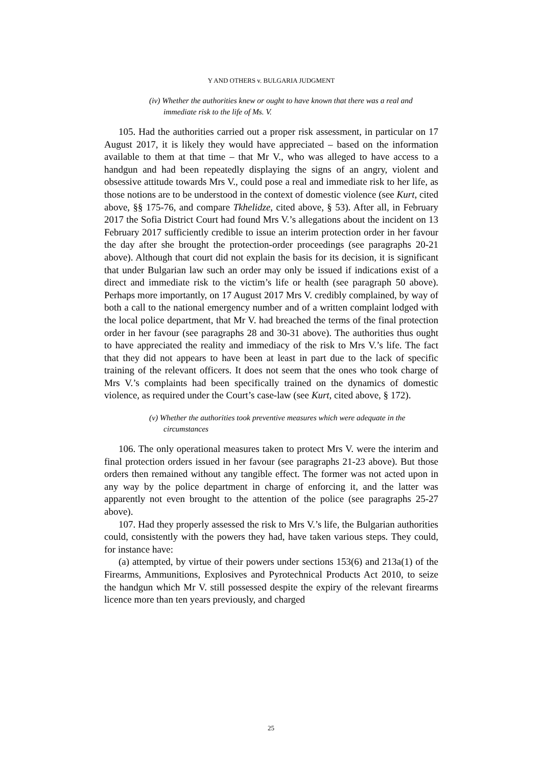Y AND OTHERS v. BULGARIA JUDGMENT
(iv) Whether the authorities knew or ought to have known that there was a real and immediate risk to the life of Ms. V.
105. Had the authorities carried out a proper risk assessment, in particular on 17 August 2017, it is likely they would have appreciated – based on the information available to them at that time – that Mr V., who was alleged to have access to a handgun and had been repeatedly displaying the signs of an angry, violent and obsessive attitude towards Mrs V., could pose a real and immediate risk to her life, as those notions are to be understood in the context of domestic violence (see Kurt, cited above, §§ 175-76, and compare Tkhelidze, cited above, § 53). After all, in February 2017 the Sofia District Court had found Mrs V.’s allegations about the incident on 13 February 2017 sufficiently credible to issue an interim protection order in her favour the day after she brought the protection-order proceedings (see paragraphs 20-21 above). Although that court did not explain the basis for its decision, it is significant that under Bulgarian law such an order may only be issued if indications exist of a direct and immediate risk to the victim’s life or health (see paragraph 50 above). Perhaps more importantly, on 17 August 2017 Mrs V. credibly complained, by way of both a call to the national emergency number and of a written complaint lodged with the local police department, that Mr V. had breached the terms of the final protection order in her favour (see paragraphs 28 and 30-31 above). The authorities thus ought to have appreciated the reality and immediacy of the risk to Mrs V.’s life. The fact that they did not appears to have been at least in part due to the lack of specific training of the relevant officers. It does not seem that the ones who took charge of Mrs V.’s complaints had been specifically trained on the dynamics of domestic violence, as required under the Court’s case-law (see Kurt, cited above, § 172).
(v) Whether the authorities took preventive measures which were adequate in the circumstances
106. The only operational measures taken to protect Mrs V. were the interim and final protection orders issued in her favour (see paragraphs 21-23 above). But those orders then remained without any tangible effect. The former was not acted upon in any way by the police department in charge of enforcing it, and the latter was apparently not even brought to the attention of the police (see paragraphs 25-27 above).
107. Had they properly assessed the risk to Mrs V.’s life, the Bulgarian authorities could, consistently with the powers they had, have taken various steps. They could, for instance have:
(a) attempted, by virtue of their powers under sections 153(6) and 213a(1) of the Firearms, Ammunitions, Explosives and Pyrotechnical Products Act 2010, to seize the handgun which Mr V. still possessed despite the expiry of the relevant firearms licence more than ten years previously, and charged
25